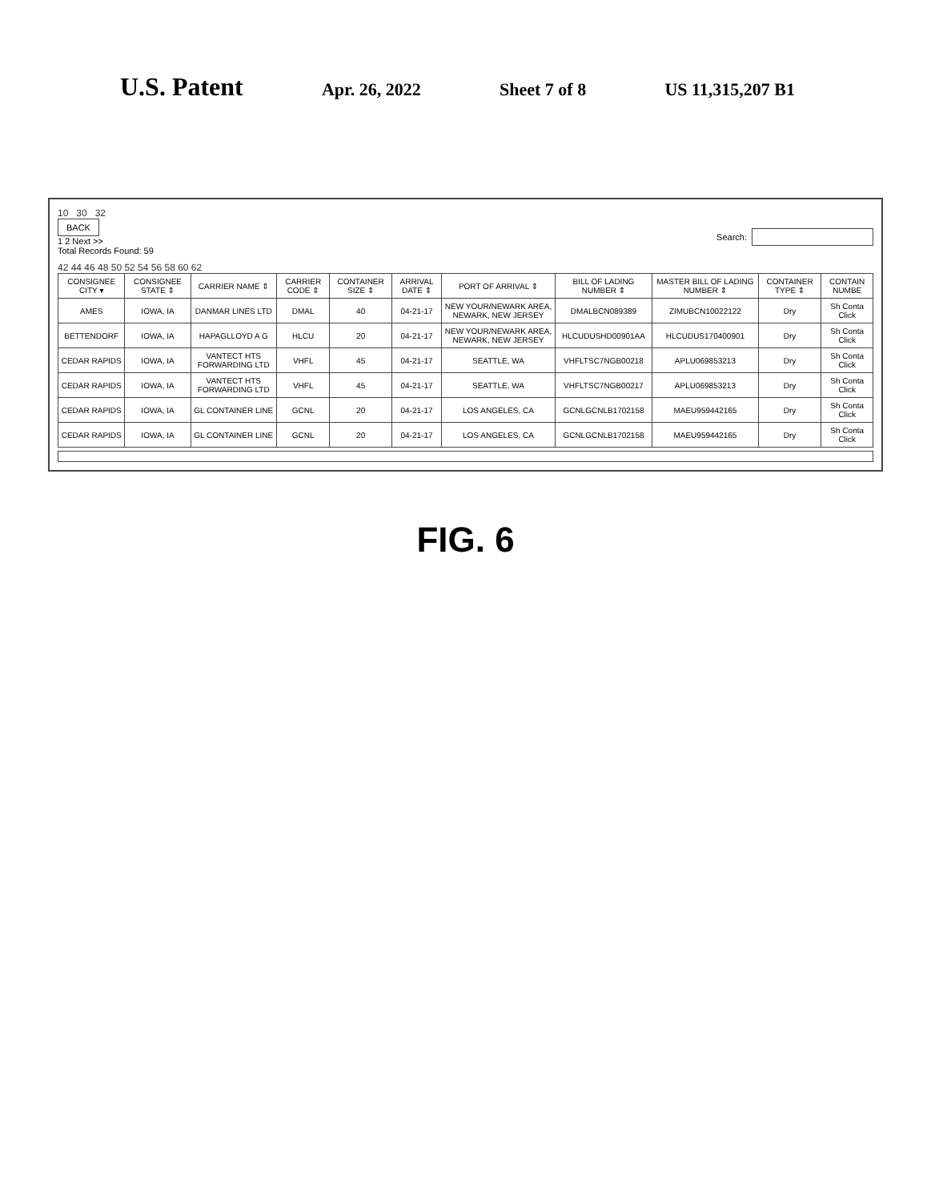U.S. Patent Apr. 26, 2022 Sheet 7 of 8 US 11,315,207 B1
10 30 32
BACK
1 2 Next >>
Total Records Found: 59
Search:
42 44 46 48 50 52 54 56 58 60 62
| CONSIGNEE CITY ▾ | CONSIGNEE STATE ⇕ | CARRIER NAME ⇕ | CARRIER CODE ⇕ | CONTAINER SIZE ⇕ | ARRIVAL DATE ⇕ | PORT OF ARRIVAL ⇕ | BILL OF LADING NUMBER ⇕ | MASTER BILL OF LADING NUMBER ⇕ | CONTAINER TYPE ⇕ | CONTAIN NUMBE |
| --- | --- | --- | --- | --- | --- | --- | --- | --- | --- | --- |
| AMES | IOWA, IA | DANMAR LINES LTD | DMAL | 40 | 04-21-17 | NEW YOUR/NEWARK AREA, NEWARK, NEW JERSEY | DMALBCN089389 | ZIMUBCN10022122 | Dry | Sh Conta Click |
| BETTENDORF | IOWA, IA | HAPAGLLOYD A G | HLCU | 20 | 04-21-17 | NEW YOUR/NEWARK AREA, NEWARK, NEW JERSEY | HLCUDUSHD00901AA | HLCUDUS170400901 | Dry | Sh Conta Click |
| CEDAR RAPIDS | IOWA, IA | VANTECT HTS FORWARDING LTD | VHFL | 45 | 04-21-17 | SEATTLE, WA | VHFLTSC7NGB00218 | APLU069853213 | Dry | Sh Conta Click |
| CEDAR RAPIDS | IOWA, IA | VANTECT HTS FORWARDING LTD | VHFL | 45 | 04-21-17 | SEATTLE, WA | VHFLTSC7NGB00217 | APLU069853213 | Dry | Sh Conta Click |
| CEDAR RAPIDS | IOWA, IA | GL CONTAINER LINE | GCNL | 20 | 04-21-17 | LOS ANGELES, CA | GCNLGCNLB1702158 | MAEU959442165 | Dry | Sh Conta Click |
| CEDAR RAPIDS | IOWA, IA | GL CONTAINER LINE | GCNL | 20 | 04-21-17 | LOS ANGELES, CA | GCNLGCNLB1702158 | MAEU959442165 | Dry | Sh Conta Click |
FIG. 6